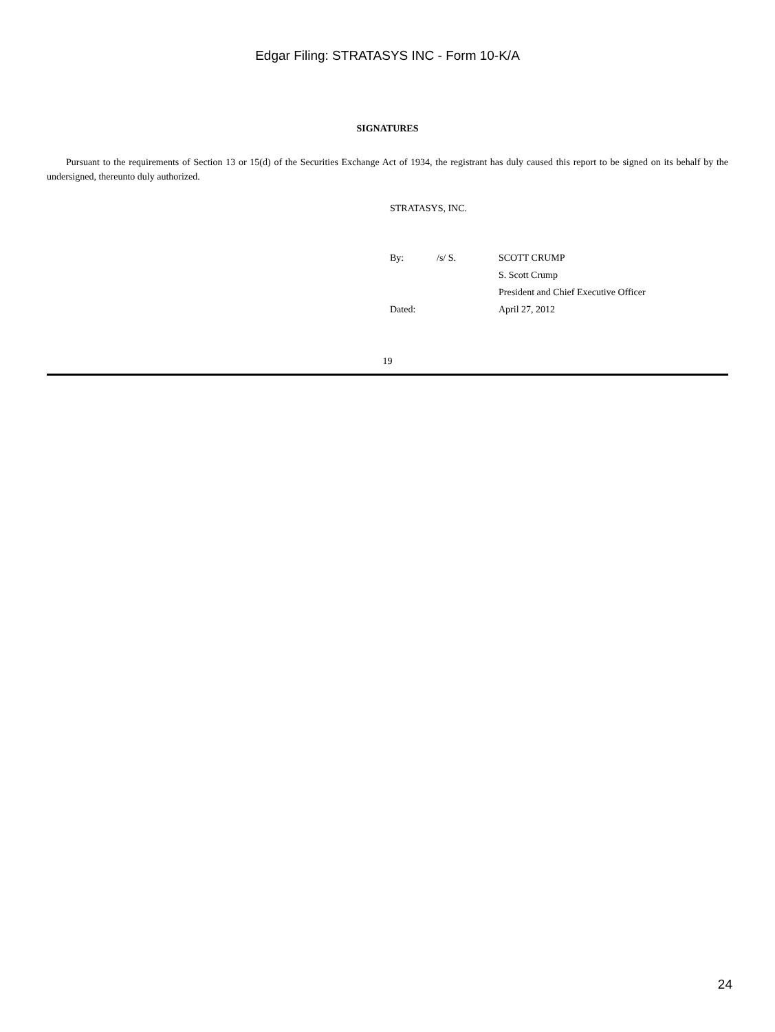Edgar Filing: STRATASYS INC - Form 10-K/A
SIGNATURES
Pursuant to the requirements of Section 13 or 15(d) of the Securities Exchange Act of 1934, the registrant has duly caused this report to be signed on its behalf by the undersigned, thereunto duly authorized.
STRATASYS, INC.
| By: | /s/ S. | SCOTT CRUMP |
| | | S. Scott Crump |
| | | President and Chief Executive Officer |
| Dated: | | April 27, 2012 |
19
24